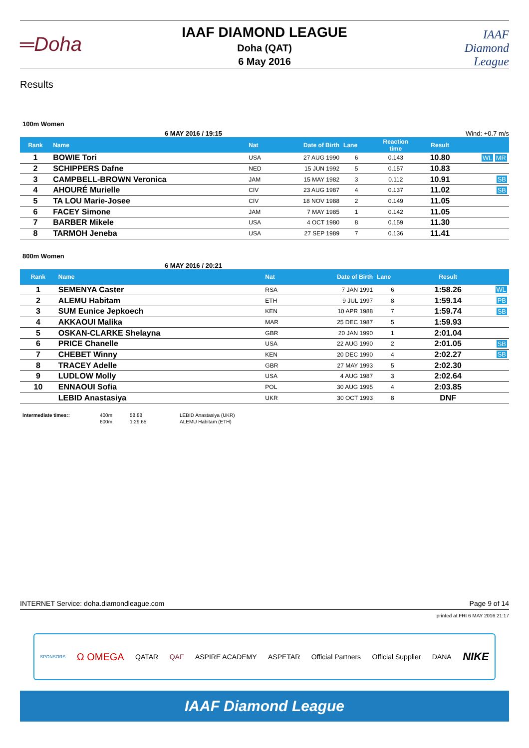═Doha
IAAF DIAMOND LEAGUE
Doha (QAT)
6 May 2016
IAAF
Diamond
League
Results
100m Women
6 MAY 2016 / 19:15 Wind: +0.7 m/s
| Rank | Name | Nat | Date of Birth | Lane | Reaction time | Result | |
| --- | --- | --- | --- | --- | --- | --- | --- |
| 1 | BOWIE Tori | USA | 27 AUG 1990 | 6 | 0.143 | 10.80 | WL MR |
| 2 | SCHIPPERS Dafne | NED | 15 JUN 1992 | 5 | 0.157 | 10.83 | |
| 3 | CAMPBELL-BROWN Veronica | JAM | 15 MAY 1982 | 3 | 0.112 | 10.91 | SB |
| 4 | AHOURÉ Murielle | CIV | 23 AUG 1987 | 4 | 0.137 | 11.02 | SB |
| 5 | TA LOU Marie-Josee | CIV | 18 NOV 1988 | 2 | 0.149 | 11.05 | |
| 6 | FACEY Simone | JAM | 7 MAY 1985 | 1 | 0.142 | 11.05 | |
| 7 | BARBER Mikele | USA | 4 OCT 1980 | 8 | 0.159 | 11.30 | |
| 8 | TARMOH Jeneba | USA | 27 SEP 1989 | 7 | 0.136 | 11.41 | |
800m Women
6 MAY 2016 / 20:21
| Rank | Name | Nat | Date of Birth | Lane | | Result | |
| --- | --- | --- | --- | --- | --- | --- | --- |
| 1 | SEMENYA Caster | RSA | 7 JAN 1991 | 6 | | 1:58.26 | WL |
| 2 | ALEMU Habitam | ETH | 9 JUL 1997 | 8 | | 1:59.14 | PB |
| 3 | SUM Eunice Jepkoech | KEN | 10 APR 1988 | 7 | | 1:59.74 | SB |
| 4 | AKKAOUI Malika | MAR | 25 DEC 1987 | 5 | | 1:59.93 | |
| 5 | OSKAN-CLARKE Shelayna | GBR | 20 JAN 1990 | 1 | | 2:01.04 | |
| 6 | PRICE Chanelle | USA | 22 AUG 1990 | 2 | | 2:01.05 | SB |
| 7 | CHEBET Winny | KEN | 20 DEC 1990 | 4 | | 2:02.27 | SB |
| 8 | TRACEY Adelle | GBR | 27 MAY 1993 | 5 | | 2:02.30 | |
| 9 | LUDLOW Molly | USA | 4 AUG 1987 | 3 | | 2:02.64 | |
| 10 | ENNAOUI Sofia | POL | 30 AUG 1995 | 4 | | 2:03.85 | |
| | LEBID Anastasiya | UKR | 30 OCT 1993 | 8 | | DNF | |
Intermediate times:: 400m 58.88 LEBID Anastasiya (UKR) 600m 1:29.65 ALEMU Habitam (ETH)
INTERNET Service: doha.diamondleague.com Page 9 of 14
printed at FRI 6 MAY 2016 21:17
SPONSORS Ω OMEGA QATAR QAF ASPIRE ACADEMY ASPETAR Official Partners Official Supplier DANA NIKE
IAAF Diamond League